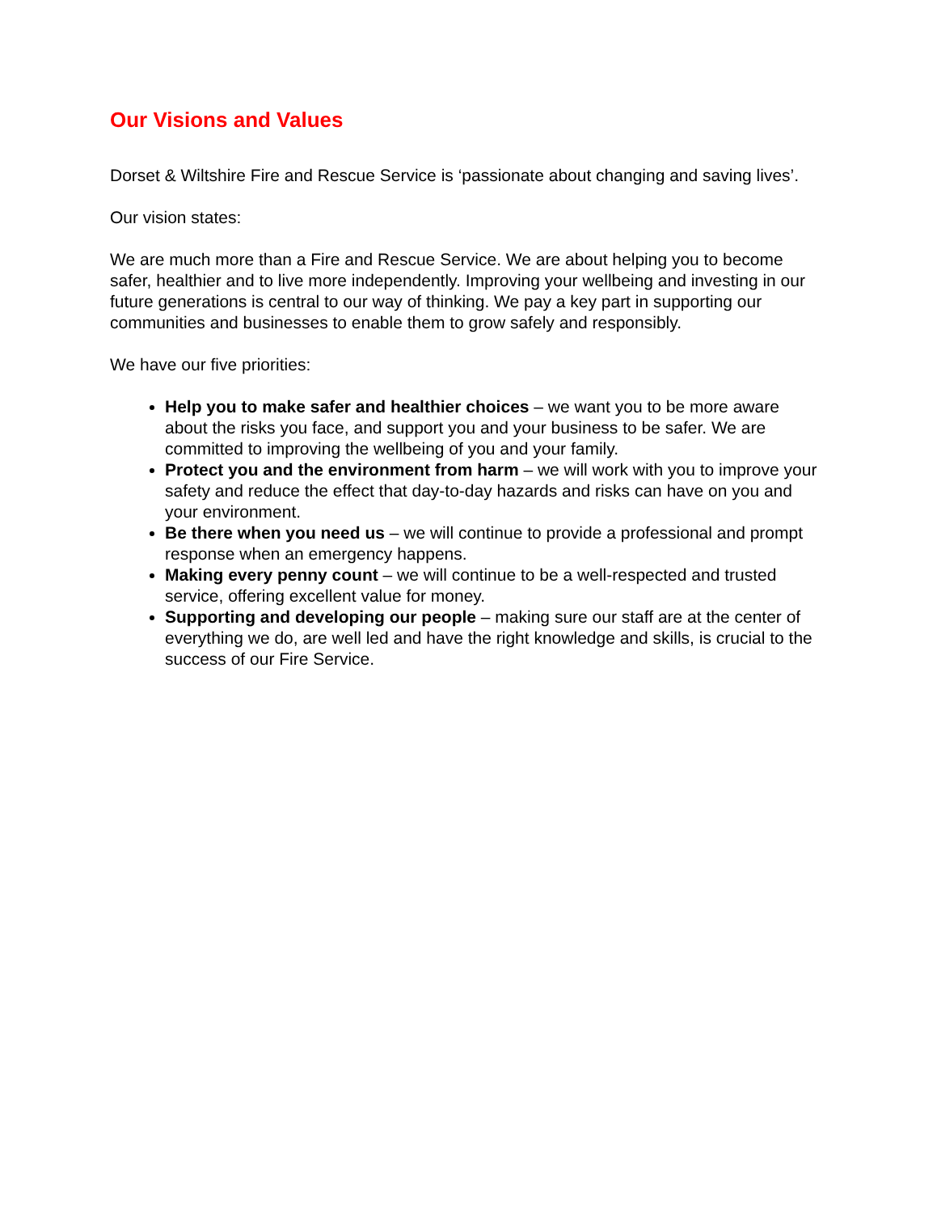Our Visions and Values
Dorset & Wiltshire Fire and Rescue Service is ‘passionate about changing and saving lives’.
Our vision states:
We are much more than a Fire and Rescue Service. We are about helping you to become safer, healthier and to live more independently. Improving your wellbeing and investing in our future generations is central to our way of thinking. We pay a key part in supporting our communities and businesses to enable them to grow safely and responsibly.
We have our five priorities:
Help you to make safer and healthier choices – we want you to be more aware about the risks you face, and support you and your business to be safer. We are committed to improving the wellbeing of you and your family.
Protect you and the environment from harm – we will work with you to improve your safety and reduce the effect that day-to-day hazards and risks can have on you and your environment.
Be there when you need us – we will continue to provide a professional and prompt response when an emergency happens.
Making every penny count – we will continue to be a well-respected and trusted service, offering excellent value for money.
Supporting and developing our people – making sure our staff are at the center of everything we do, are well led and have the right knowledge and skills, is crucial to the success of our Fire Service.